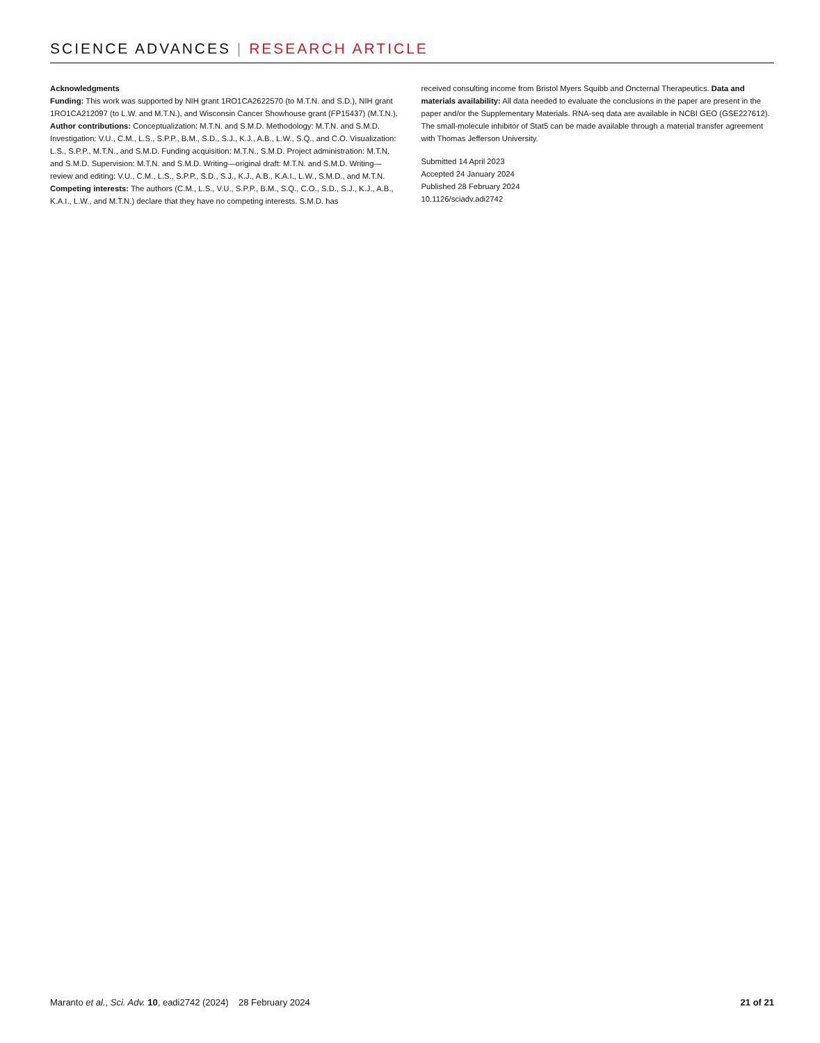SCIENCE ADVANCES | RESEARCH ARTICLE
Acknowledgments
Funding: This work was supported by NIH grant 1RO1CA2622570 (to M.T.N. and S.D.), NIH grant 1RO1CA212097 (to L.W. and M.T.N.), and Wisconsin Cancer Showhouse grant (FP15437) (M.T.N.). Author contributions: Conceptualization: M.T.N. and S.M.D. Methodology: M.T.N. and S.M.D. Investigation: V.U., C.M., L.S., S.P.P., B.M., S.D., S.J., K.J., A.B., L.W., S.Q., and C.O. Visualization: L.S., S.P.P., M.T.N., and S.M.D. Funding acquisition: M.T.N., S.M.D. Project administration: M.T.N. and S.M.D. Supervision: M.T.N. and S.M.D. Writing—original draft: M.T.N. and S.M.D. Writing—review and editing: V.U., C.M., L.S., S.P.P., S.D., S.J., K.J., A.B., K.A.I., L.W., S.M.D., and M.T.N. Competing interests: The authors (C.M., L.S., V.U., S.P.P., B.M., S.Q., C.O., S.D., S.J., K.J., A.B., K.A.I., L.W., and M.T.N.) declare that they have no competing interests. S.M.D. has
received consulting income from Bristol Myers Squibb and Oncternal Therapeutics. Data and materials availability: All data needed to evaluate the conclusions in the paper are present in the paper and/or the Supplementary Materials. RNA-seq data are available in NCBI GEO (GSE227612). The small-molecule inhibitor of Stat5 can be made available through a material transfer agreement with Thomas Jefferson University.
Submitted 14 April 2023
Accepted 24 January 2024
Published 28 February 2024
10.1126/sciadv.adi2742
Maranto et al., Sci. Adv. 10, eadi2742 (2024) 28 February 2024 21 of 21